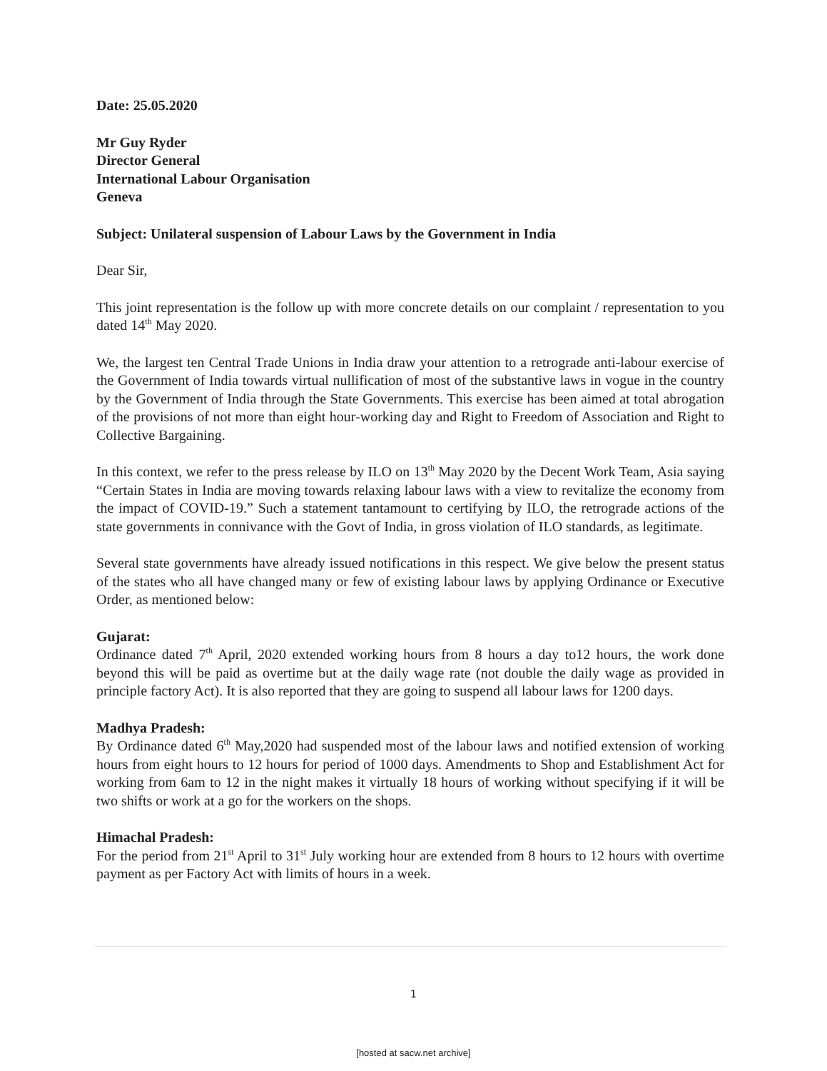Date: 25.05.2020
Mr Guy Ryder
Director General
International Labour Organisation
Geneva
Subject: Unilateral suspension of Labour Laws by the Government in India
Dear Sir,
This joint representation is the follow up with more concrete details on our complaint / representation to you dated 14<sup>th</sup> May 2020.
We, the largest ten Central Trade Unions in India draw your attention to a retrograde anti-labour exercise of the Government of India towards virtual nullification of most of the substantive laws in vogue in the country by the Government of India through the State Governments. This exercise has been aimed at total abrogation of the provisions of not more than eight hour-working day and Right to Freedom of Association and Right to Collective Bargaining.
In this context, we refer to the press release by ILO on 13<sup>th</sup> May 2020 by the Decent Work Team, Asia saying “Certain States in India are moving towards relaxing labour laws with a view to revitalize the economy from the impact of COVID-19.” Such a statement tantamount to certifying by ILO, the retrograde actions of the state governments in connivance with the Govt of India, in gross violation of ILO standards, as legitimate.
Several state governments have already issued notifications in this respect. We give below the present status of the states who all have changed many or few of existing labour laws by applying Ordinance or Executive Order, as mentioned below:
Gujarat:
Ordinance dated 7<sup>th</sup> April, 2020 extended working hours from 8 hours a day to12 hours, the work done beyond this will be paid as overtime but at the daily wage rate (not double the daily wage as provided in principle factory Act). It is also reported that they are going to suspend all labour laws for 1200 days.
Madhya Pradesh:
By Ordinance dated 6<sup>th</sup> May,2020 had suspended most of the labour laws and notified extension of working hours from eight hours to 12 hours for period of 1000 days. Amendments to Shop and Establishment Act for working from 6am to 12 in the night makes it virtually 18 hours of working without specifying if it will be two shifts or work at a go for the workers on the shops.
Himachal Pradesh:
For the period from 21<sup>st</sup> April to 31<sup>st</sup> July working hour are extended from 8 hours to 12 hours with overtime payment as per Factory Act with limits of hours in a week.
1
[hosted at sacw.net archive]